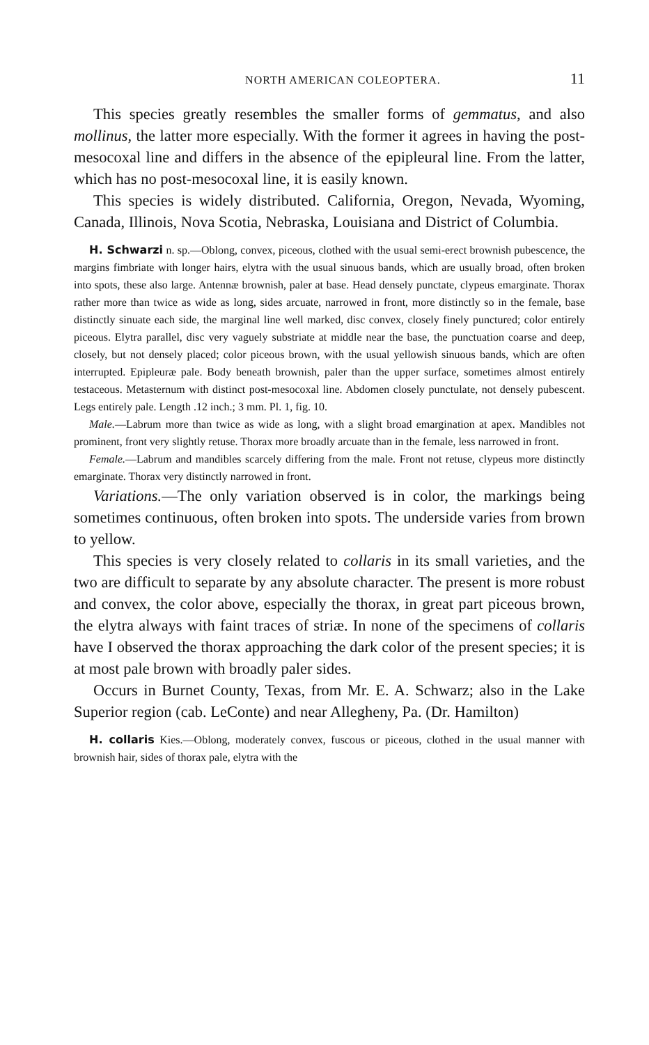NORTH AMERICAN COLEOPTERA. 11
This species greatly resembles the smaller forms of gemmatus, and also mollinus, the latter more especially. With the former it agrees in having the post-mesocoxal line and differs in the absence of the epipleural line. From the latter, which has no post-mesocoxal line, it is easily known.
This species is widely distributed. California, Oregon, Nevada, Wyoming, Canada, Illinois, Nova Scotia, Nebraska, Louisiana and District of Columbia.
H. Schwarzi n. sp.—Oblong, convex, piceous, clothed with the usual semi-erect brownish pubescence, the margins fimbriate with longer hairs, elytra with the usual sinuous bands, which are usually broad, often broken into spots, these also large. Antennæ brownish, paler at base. Head densely punctate, clypeus emarginate. Thorax rather more than twice as wide as long, sides arcuate, narrowed in front, more distinctly so in the female, base distinctly sinuate each side, the marginal line well marked, disc convex, closely finely punctured; color entirely piceous. Elytra parallel, disc very vaguely substriate at middle near the base, the punctuation coarse and deep, closely, but not densely placed; color piceous brown, with the usual yellowish sinuous bands, which are often interrupted. Epipleuræ pale. Body beneath brownish, paler than the upper surface, sometimes almost entirely testaceous. Metasternum with distinct post-mesocoxal line. Abdomen closely punctulate, not densely pubescent. Legs entirely pale. Length .12 inch.; 3 mm. Pl. 1, fig. 10.
Male.—Labrum more than twice as wide as long, with a slight broad emargination at apex. Mandibles not prominent, front very slightly retuse. Thorax more broadly arcuate than in the female, less narrowed in front.
Female.—Labrum and mandibles scarcely differing from the male. Front not retuse, clypeus more distinctly emarginate. Thorax very distinctly narrowed in front.
Variations.—The only variation observed is in color, the markings being sometimes continuous, often broken into spots. The underside varies from brown to yellow.
This species is very closely related to collaris in its small varieties, and the two are difficult to separate by any absolute character. The present is more robust and convex, the color above, especially the thorax, in great part piceous brown, the elytra always with faint traces of striæ. In none of the specimens of collaris have I observed the thorax approaching the dark color of the present species; it is at most pale brown with broadly paler sides.
Occurs in Burnet County, Texas, from Mr. E. A. Schwarz; also in the Lake Superior region (cab. LeConte) and near Allegheny, Pa. (Dr. Hamilton)
H. collaris Kies.—Oblong, moderately convex, fuscous or piceous, clothed in the usual manner with brownish hair, sides of thorax pale, elytra with the